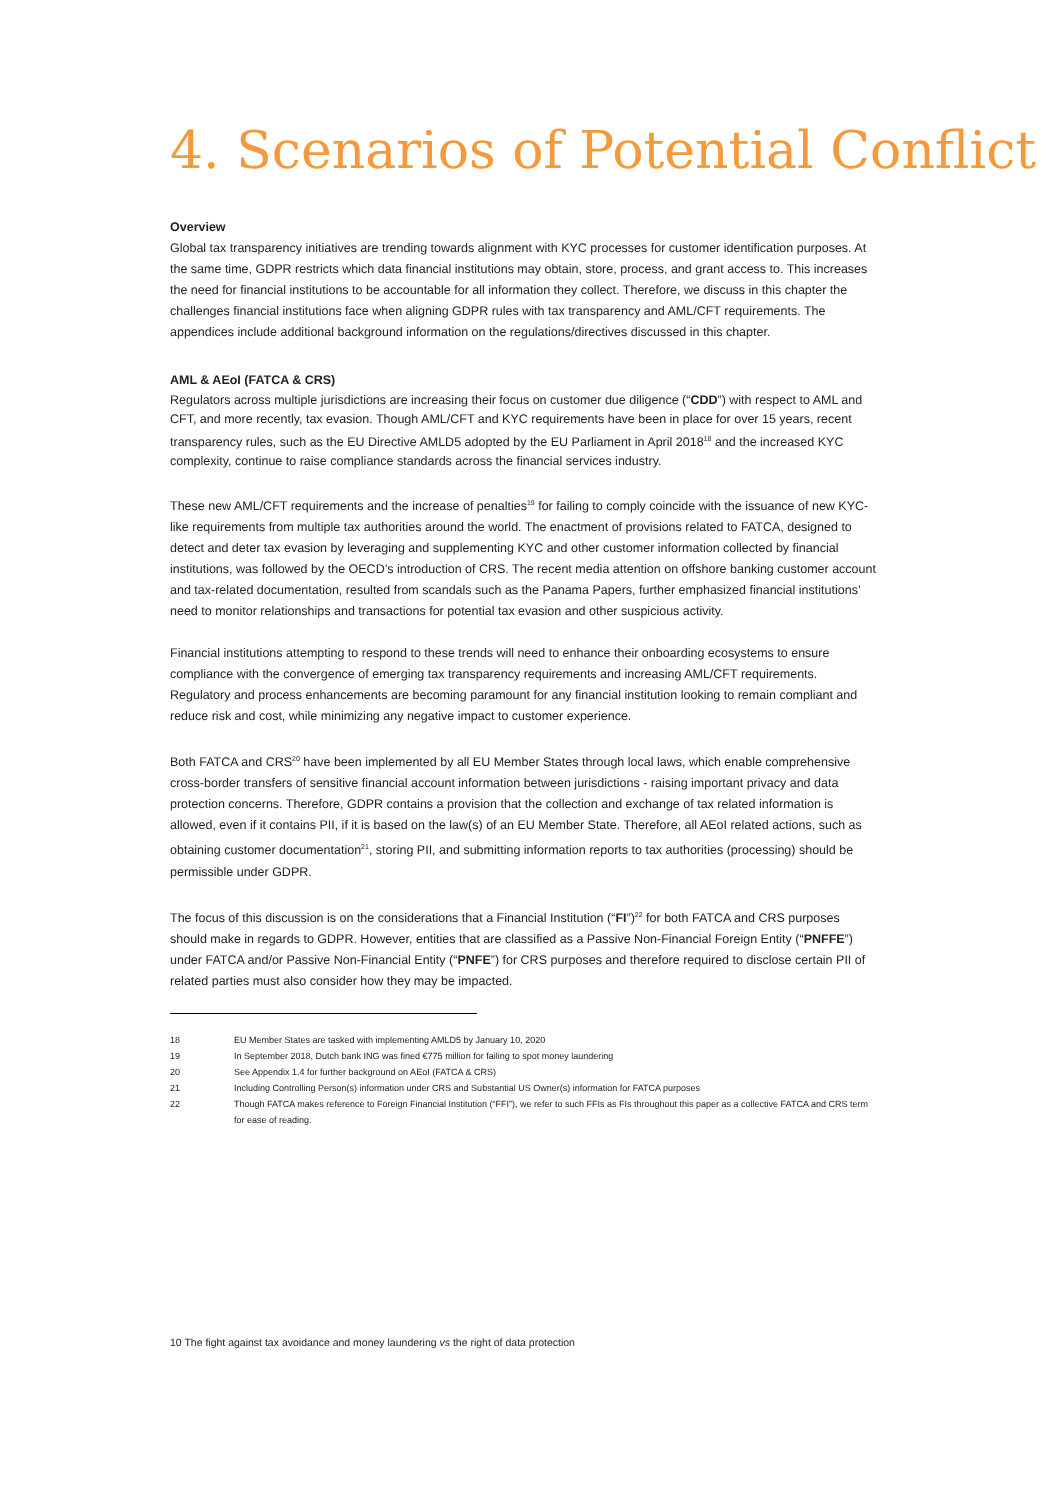4. Scenarios of Potential Conflict
Overview
Global tax transparency initiatives are trending towards alignment with KYC processes for customer identification purposes. At the same time, GDPR restricts which data financial institutions may obtain, store, process, and grant access to. This increases the need for financial institutions to be accountable for all information they collect. Therefore, we discuss in this chapter the challenges financial institutions face when aligning GDPR rules with tax transparency and AML/CFT requirements. The appendices include additional background information on the regulations/directives discussed in this chapter.
AML & AEoI (FATCA & CRS)
Regulators across multiple jurisdictions are increasing their focus on customer due diligence (“CDD”) with respect to AML and CFT, and more recently, tax evasion. Though AML/CFT and KYC requirements have been in place for over 15 years, recent transparency rules, such as the EU Directive AMLD5 adopted by the EU Parliament in April 2018<sup>18</sup> and the increased KYC complexity, continue to raise compliance standards across the financial services industry.
These new AML/CFT requirements and the increase of penalties<sup>19</sup> for failing to comply coincide with the issuance of new KYC-like requirements from multiple tax authorities around the world. The enactment of provisions related to FATCA, designed to detect and deter tax evasion by leveraging and supplementing KYC and other customer information collected by financial institutions, was followed by the OECD’s introduction of CRS. The recent media attention on offshore banking customer account and tax-related documentation, resulted from scandals such as the Panama Papers, further emphasized financial institutions’ need to monitor relationships and transactions for potential tax evasion and other suspicious activity.
Financial institutions attempting to respond to these trends will need to enhance their onboarding ecosystems to ensure compliance with the convergence of emerging tax transparency requirements and increasing AML/CFT requirements. Regulatory and process enhancements are becoming paramount for any financial institution looking to remain compliant and reduce risk and cost, while minimizing any negative impact to customer experience.
Both FATCA and CRS<sup>20</sup> have been implemented by all EU Member States through local laws, which enable comprehensive cross-border transfers of sensitive financial account information between jurisdictions - raising important privacy and data protection concerns. Therefore, GDPR contains a provision that the collection and exchange of tax related information is allowed, even if it contains PII, if it is based on the law(s) of an EU Member State. Therefore, all AEoI related actions, such as obtaining customer documentation<sup>21</sup>, storing PII, and submitting information reports to tax authorities (processing) should be permissible under GDPR.
The focus of this discussion is on the considerations that a Financial Institution (“FI”)<sup>22</sup> for both FATCA and CRS purposes should make in regards to GDPR. However, entities that are classified as a Passive Non-Financial Foreign Entity (“PNFFE”) under FATCA and/or Passive Non-Financial Entity (“PNFE”) for CRS purposes and therefore required to disclose certain PII of related parties must also consider how they may be impacted.
18 EU Member States are tasked with implementing AMLD5 by January 10, 2020
19 In September 2018, Dutch bank ING was fined €775 million for failing to spot money laundering
20 See Appendix 1.4 for further background on AEoI (FATCA & CRS)
21 Including Controlling Person(s) information under CRS and Substantial US Owner(s) information for FATCA purposes
22 Though FATCA makes reference to Foreign Financial Institution (“FFI”), we refer to such FFIs as FIs throughout this paper as a collective FATCA and CRS term for ease of reading.
10 The fight against tax avoidance and money laundering vs the right of data protection